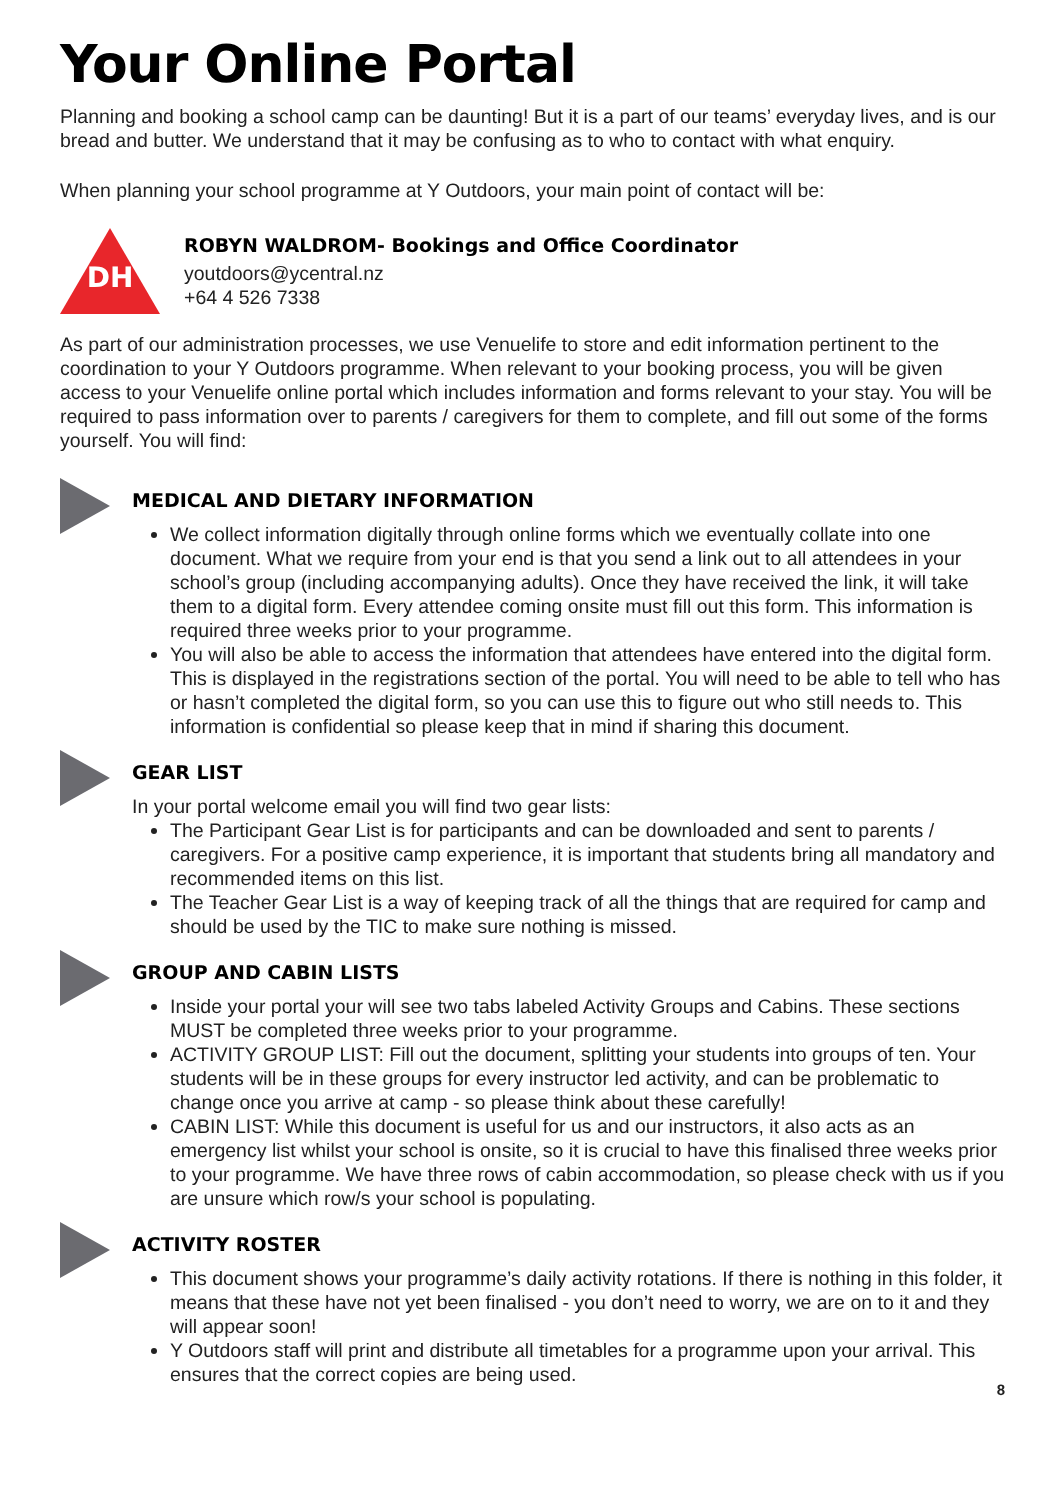Your Online Portal
Planning and booking a school camp can be daunting! But it is a part of our teams’ everyday lives, and is our bread and butter. We understand that it may be confusing as to who to contact with what enquiry.
When planning your school programme at Y Outdoors, your main point of contact will be:
DH
ROBYN WALDROM- Bookings and Office Coordinator
youtdoors@ycentral.nz
+64 4 526 7338
As part of our administration processes, we use Venuelife to store and edit information pertinent to the coordination to your Y Outdoors programme. When relevant to your booking process, you will be given access to your Venuelife online portal which includes information and forms relevant to your stay. You will be required to pass information over to parents / caregivers for them to complete, and fill out some of the forms yourself. You will find:
MEDICAL AND DIETARY INFORMATION
We collect information digitally through online forms which we eventually collate into one document. What we require from your end is that you send a link out to all attendees in your school’s group (including accompanying adults). Once they have received the link, it will take them to a digital form. Every attendee coming onsite must fill out this form. This information is required three weeks prior to your programme.
You will also be able to access the information that attendees have entered into the digital form. This is displayed in the registrations section of the portal. You will need to be able to tell who has or hasn’t completed the digital form, so you can use this to figure out who still needs to. This information is confidential so please keep that in mind if sharing this document.
GEAR LIST
In your portal welcome email you will find two gear lists:
The Participant Gear List is for participants and can be downloaded and sent to parents / caregivers. For a positive camp experience, it is important that students bring all mandatory and recommended items on this list.
The Teacher Gear List is a way of keeping track of all the things that are required for camp and should be used by the TIC to make sure nothing is missed.
GROUP AND CABIN LISTS
Inside your portal your will see two tabs labeled Activity Groups and Cabins. These sections MUST be completed three weeks prior to your programme.
ACTIVITY GROUP LIST: Fill out the document, splitting your students into groups of ten. Your students will be in these groups for every instructor led activity, and can be problematic to change once you arrive at camp - so please think about these carefully!
CABIN LIST: While this document is useful for us and our instructors, it also acts as an emergency list whilst your school is onsite, so it is crucial to have this finalised three weeks prior to your programme. We have three rows of cabin accommodation, so please check with us if you are unsure which row/s your school is populating.
ACTIVITY ROSTER
This document shows your programme’s daily activity rotations. If there is nothing in this folder, it means that these have not yet been finalised - you don’t need to worry, we are on to it and they will appear soon!
Y Outdoors staff will print and distribute all timetables for a programme upon your arrival. This ensures that the correct copies are being used.
8